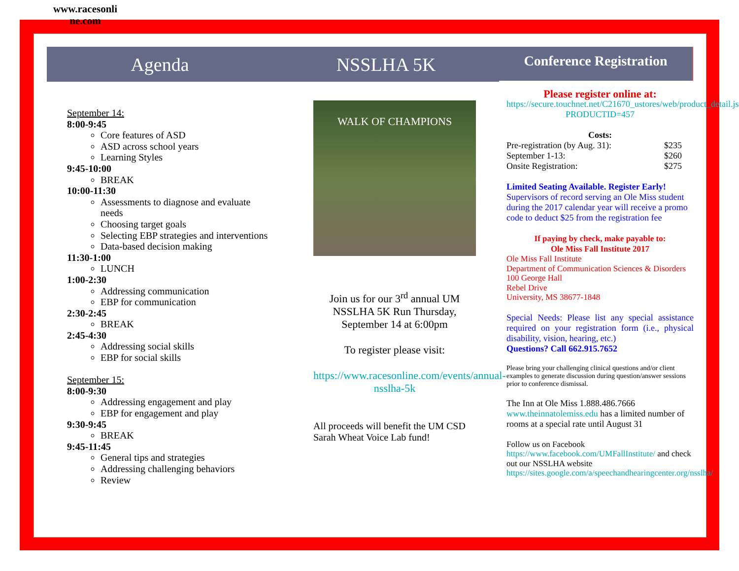www.racesonli ne.com
Agenda NSSLHA 5K Conference Registration
September 14:
8:00-9:45
Core features of ASD
ASD across school years
Learning Styles
9:45-10:00
BREAK
10:00-11:30
Assessments to diagnose and evaluate needs
Choosing target goals
Selecting EBP strategies and interventions
Data-based decision making
11:30-1:00
LUNCH
1:00-2:30
Addressing communication
EBP for communication
2:30-2:45
BREAK
2:45-4:30
Addressing social skills
EBP for social skills
September 15:
8:00-9:30
Addressing engagement and play
EBP for engagement and play
9:30-9:45
BREAK
9:45-11:45
General tips and strategies
Addressing challenging behaviors
Review
WALK OF CHAMPIONS
Join us for our 3<sup>rd</sup> annual UM NSSLHA 5K Run Thursday, September 14 at 6:00pm
To register please visit:
https://www.racesonline.com/events/annual-nsslha-5k
All proceeds will benefit the UM CSD Sarah Wheat Voice Lab fund!
Please register online at:
https://secure.touchnet.net/C21670_ustores/web/product_detail.jsp?PRODUCTID=457
Costs:
Pre-registration (by Aug. 31): $235
September 1-13: $260
Onsite Registration: $275
Limited Seating Available. Register Early! Supervisors of record serving an Ole Miss student during the 2017 calendar year will receive a promo code to deduct $25 from the registration fee
If paying by check, make payable to:
Ole Miss Fall Institute 2017
Ole Miss Fall Institute
Department of Communication Sciences & Disorders
100 George Hall
Rebel Drive
University, MS 38677-1848
Special Needs: Please list any special assistance required on your registration form (i.e., physical disability, vision, hearing, etc.)
Questions? Call 662.915.7652
Please bring your challenging clinical questions and/or client examples to generate discussion during question/answer sessions prior to conference dismissal.
The Inn at Ole Miss 1.888.486.7666 www.theinnatolemiss.edu has a limited number of rooms at a special rate until August 31
Follow us on Facebook https://www.facebook.com/UMFallInstitute/ and check out our NSSLHA website https://sites.google.com/a/speechandhearingcenter.org/nsslha/